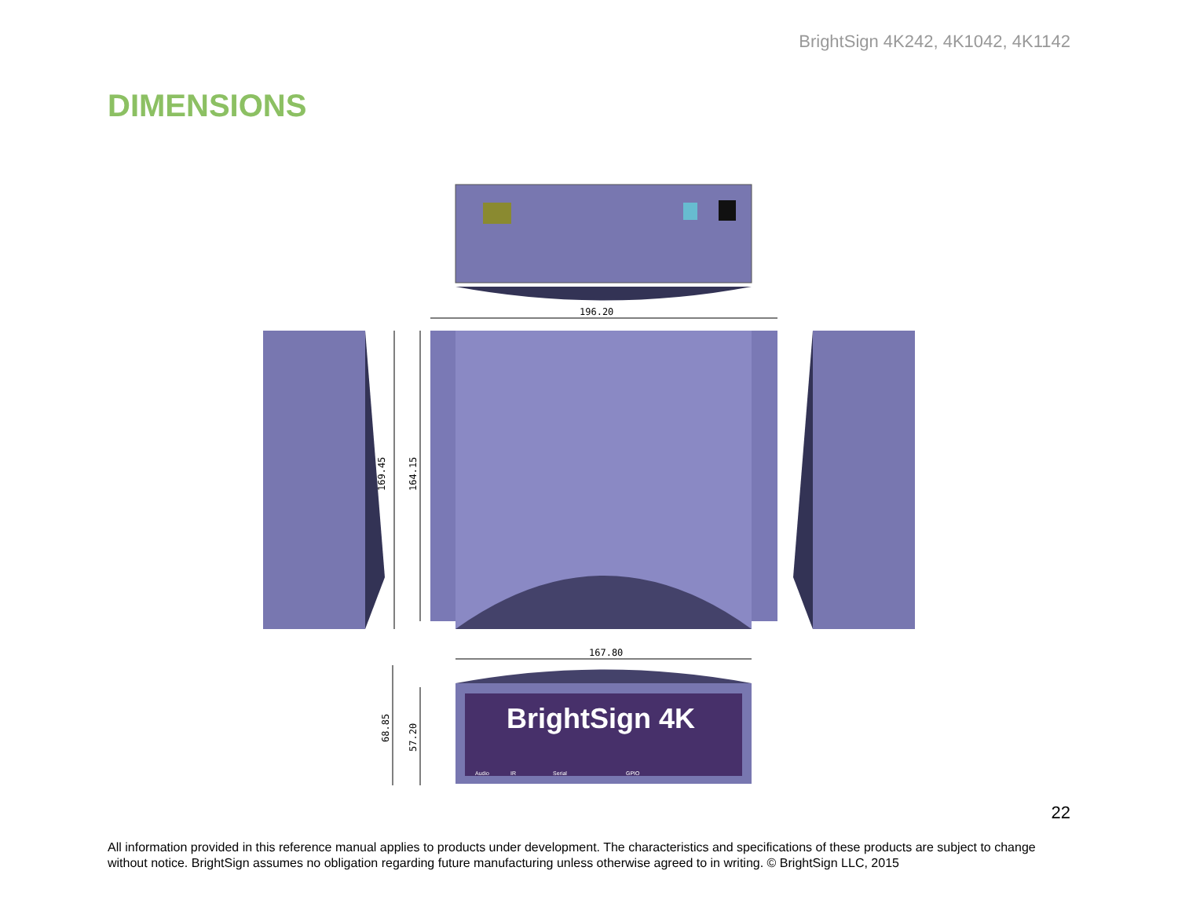BrightSign 4K242, 4K1042, 4K1142
DIMENSIONS
196.20
169.45
164.15
167.80
BrightSign 4K
Audio
IR
Serial
GPIO
68.85
57.20
22
All information provided in this reference manual applies to products under development. The characteristics and specifications of these products are subject to change without notice. BrightSign assumes no obligation regarding future manufacturing unless otherwise agreed to in writing. © BrightSign LLC, 2015